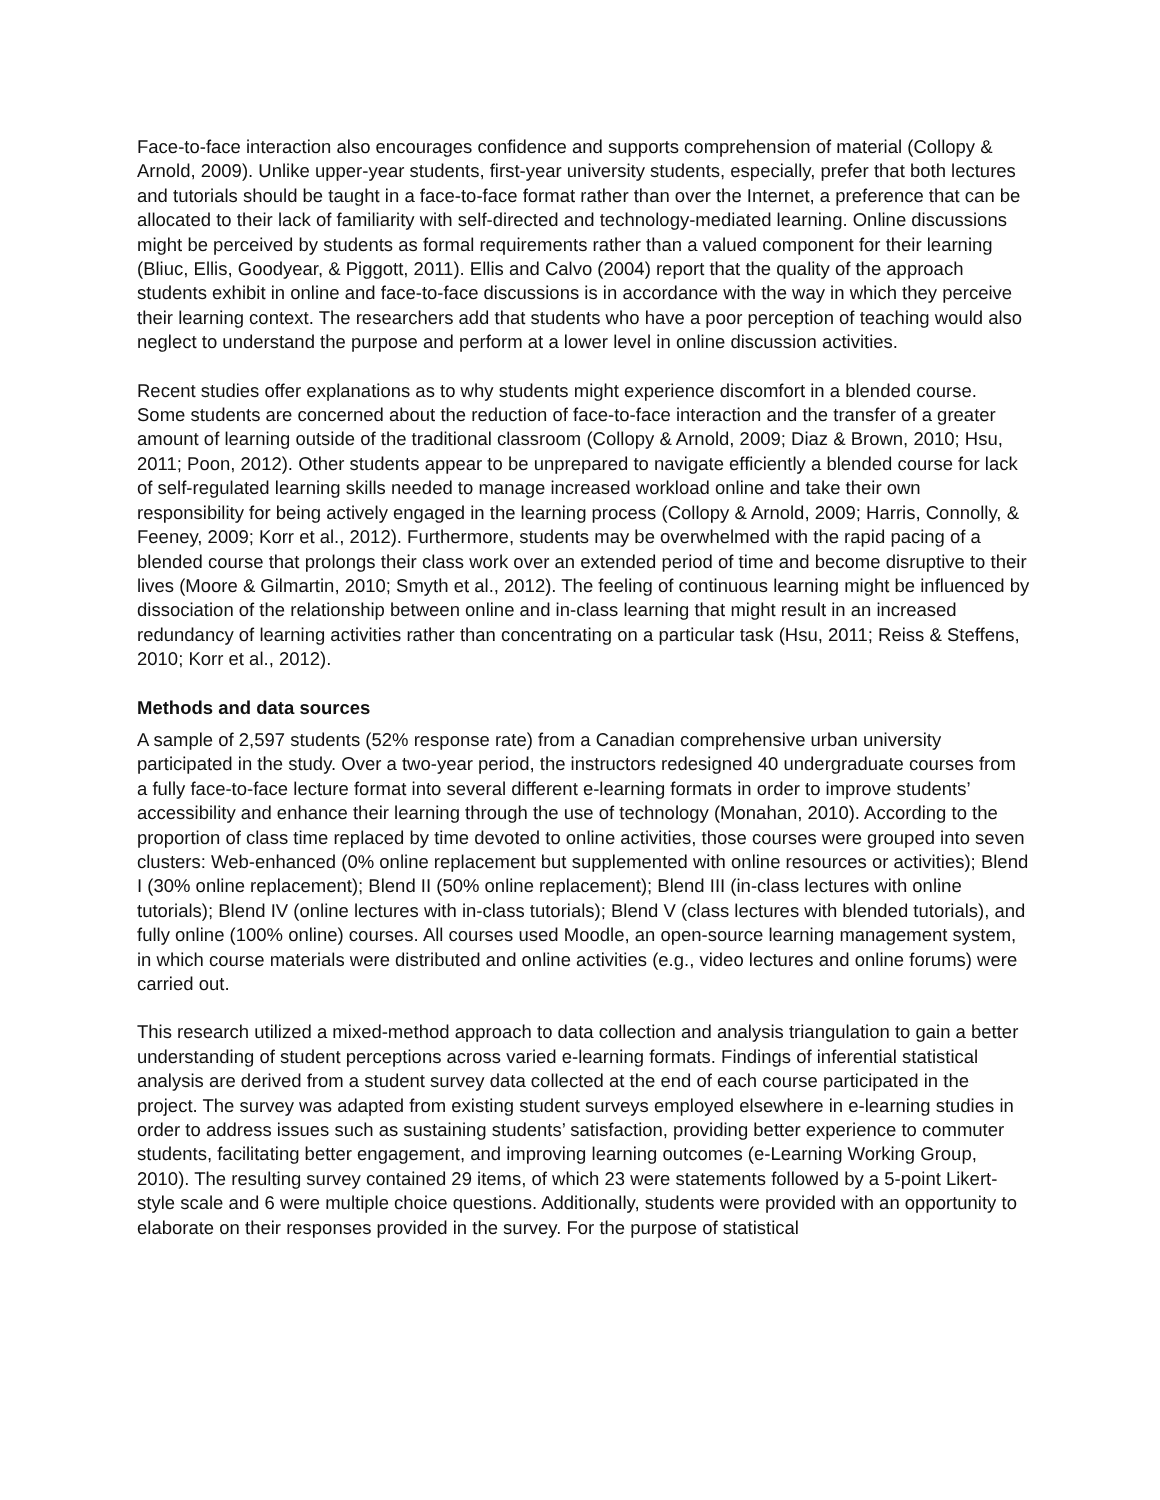Face-to-face interaction also encourages confidence and supports comprehension of material (Collopy & Arnold, 2009). Unlike upper-year students, first-year university students, especially, prefer that both lectures and tutorials should be taught in a face-to-face format rather than over the Internet, a preference that can be allocated to their lack of familiarity with self-directed and technology-mediated learning. Online discussions might be perceived by students as formal requirements rather than a valued component for their learning (Bliuc, Ellis, Goodyear, & Piggott, 2011). Ellis and Calvo (2004) report that the quality of the approach students exhibit in online and face-to-face discussions is in accordance with the way in which they perceive their learning context. The researchers add that students who have a poor perception of teaching would also neglect to understand the purpose and perform at a lower level in online discussion activities.
Recent studies offer explanations as to why students might experience discomfort in a blended course. Some students are concerned about the reduction of face-to-face interaction and the transfer of a greater amount of learning outside of the traditional classroom (Collopy & Arnold, 2009; Diaz & Brown, 2010; Hsu, 2011; Poon, 2012). Other students appear to be unprepared to navigate efficiently a blended course for lack of self-regulated learning skills needed to manage increased workload online and take their own responsibility for being actively engaged in the learning process (Collopy & Arnold, 2009; Harris, Connolly, & Feeney, 2009; Korr et al., 2012). Furthermore, students may be overwhelmed with the rapid pacing of a blended course that prolongs their class work over an extended period of time and become disruptive to their lives (Moore & Gilmartin, 2010; Smyth et al., 2012). The feeling of continuous learning might be influenced by dissociation of the relationship between online and in-class learning that might result in an increased redundancy of learning activities rather than concentrating on a particular task (Hsu, 2011; Reiss & Steffens, 2010; Korr et al., 2012).
Methods and data sources
A sample of 2,597 students (52% response rate) from a Canadian comprehensive urban university participated in the study. Over a two-year period, the instructors redesigned 40 undergraduate courses from a fully face-to-face lecture format into several different e-learning formats in order to improve students’ accessibility and enhance their learning through the use of technology (Monahan, 2010). According to the proportion of class time replaced by time devoted to online activities, those courses were grouped into seven clusters: Web-enhanced (0% online replacement but supplemented with online resources or activities); Blend I (30% online replacement); Blend II (50% online replacement); Blend III (in-class lectures with online tutorials); Blend IV (online lectures with in-class tutorials); Blend V (class lectures with blended tutorials), and fully online (100% online) courses. All courses used Moodle, an open-source learning management system, in which course materials were distributed and online activities (e.g., video lectures and online forums) were carried out.
This research utilized a mixed-method approach to data collection and analysis triangulation to gain a better understanding of student perceptions across varied e-learning formats. Findings of inferential statistical analysis are derived from a student survey data collected at the end of each course participated in the project. The survey was adapted from existing student surveys employed elsewhere in e-learning studies in order to address issues such as sustaining students’ satisfaction, providing better experience to commuter students, facilitating better engagement, and improving learning outcomes (e-Learning Working Group, 2010). The resulting survey contained 29 items, of which 23 were statements followed by a 5-point Likert-style scale and 6 were multiple choice questions. Additionally, students were provided with an opportunity to elaborate on their responses provided in the survey. For the purpose of statistical